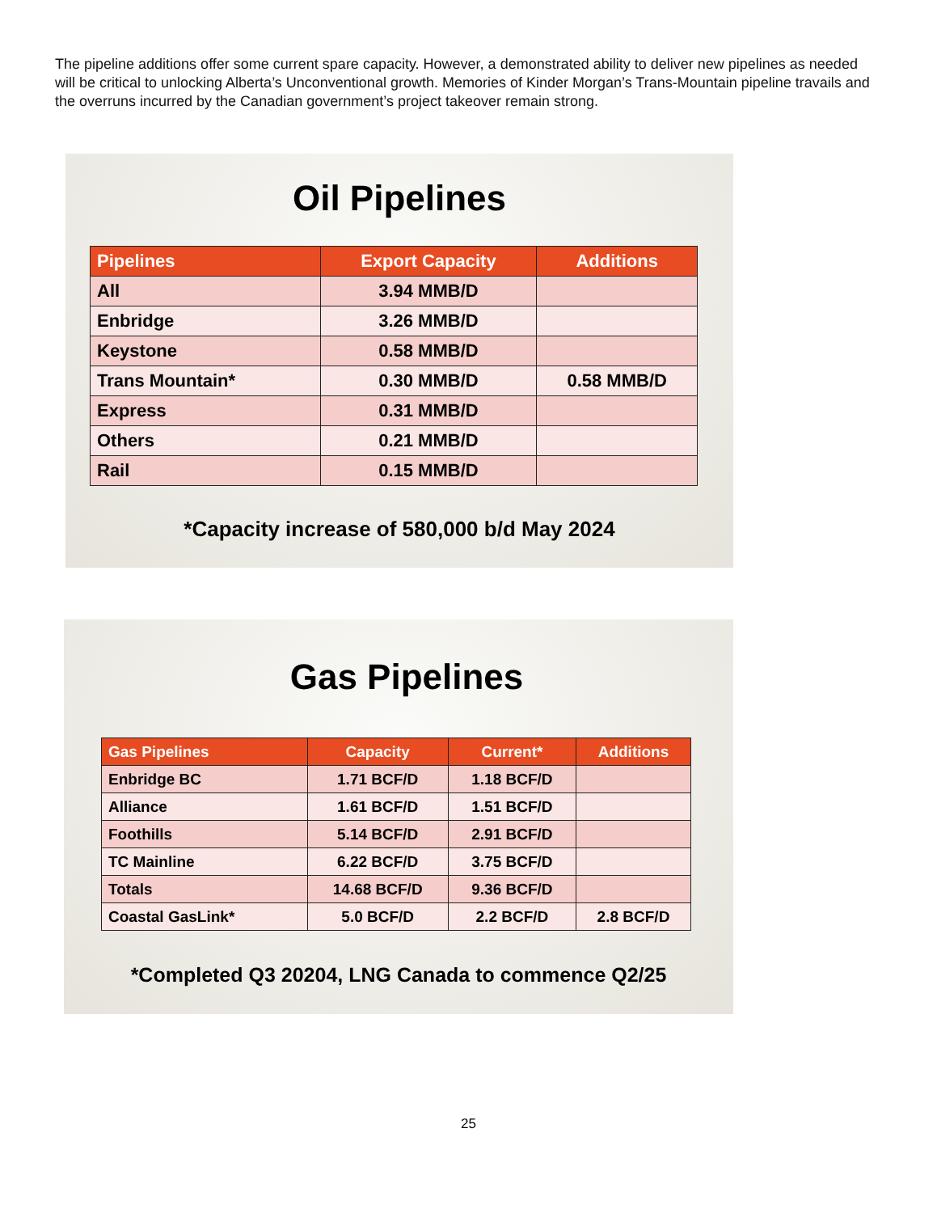The pipeline additions offer some current spare capacity. However, a demonstrated ability to deliver new pipelines as needed will be critical to unlocking Alberta’s Unconventional growth. Memories of Kinder Morgan’s Trans-Mountain pipeline travails and the overruns incurred by the Canadian government’s project takeover remain strong.
Oil Pipelines
| Pipelines | Export Capacity | Additions |
| --- | --- | --- |
| All | 3.94 MMB/D | |
| Enbridge | 3.26 MMB/D | |
| Keystone | 0.58 MMB/D | |
| Trans Mountain* | 0.30 MMB/D | 0.58 MMB/D |
| Express | 0.31 MMB/D | |
| Others | 0.21 MMB/D | |
| Rail | 0.15 MMB/D | |
*Capacity increase of 580,000 b/d May 2024
Gas Pipelines
| Gas Pipelines | Capacity | Current* | Additions |
| --- | --- | --- | --- |
| Enbridge BC | 1.71 BCF/D | 1.18 BCF/D | |
| Alliance | 1.61 BCF/D | 1.51 BCF/D | |
| Foothills | 5.14 BCF/D | 2.91 BCF/D | |
| TC Mainline | 6.22 BCF/D | 3.75 BCF/D | |
| Totals | 14.68 BCF/D | 9.36 BCF/D | |
| Coastal GasLink* | 5.0 BCF/D | 2.2 BCF/D | 2.8 BCF/D |
*Completed Q3 20204, LNG Canada to commence Q2/25
25